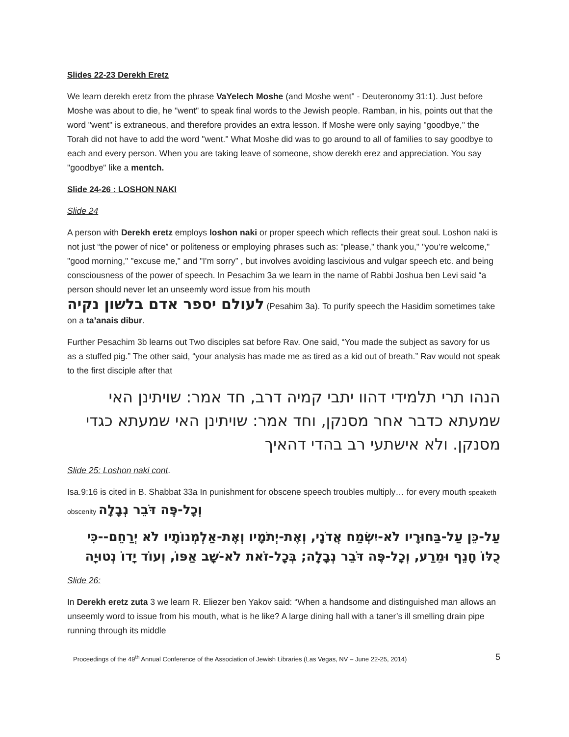Slides 22-23 Derekh Eretz
We learn derekh eretz from the phrase VaYelech Moshe (and Moshe went" - Deuteronomy 31:1). Just before Moshe was about to die, he "went" to speak final words to the Jewish people. Ramban, in his, points out that the word "went" is extraneous, and therefore provides an extra lesson. If Moshe were only saying "goodbye," the Torah did not have to add the word "went." What Moshe did was to go around to all of families to say goodbye to each and every person. When you are taking leave of someone, show derekh erez and appreciation. You say "goodbye" like a mentch.
Slide 24-26 : LOSHON NAKI
Slide 24
A person with Derekh eretz employs loshon naki or proper speech which reflects their great soul. Loshon naki is not just “the power of nice” or politeness or employing phrases such as: "please," thank you," "you're welcome," "good morning," "excuse me," and "I'm sorry” , but involves avoiding lascivious and vulgar speech etc. and being consciousness of the power of speech. In Pesachim 3a we learn in the name of Rabbi Joshua ben Levi said “a person should never let an unseemly word issue from his mouth
לעולם יספר אדם בלשון נקיה (Pesahim 3a). To purify speech the Hasidim sometimes take on a ta’anais dibur.
Further Pesachim 3b learns out Two disciples sat before Rav. One said, “You made the subject as savory for us as a stuffed pig.” The other said, “your analysis has made me as tired as a kid out of breath.” Rav would not speak to the first disciple after that
הנהו תרי תלמידי דהוו יתבי קמיה דרב, חד אמר: שויתינן האי שמעתא כדבר אחר מסנקן, וחד אמר: שויתינן האי שמעתא כגדי מסנקן. ולא אישתעי רב בהדי דהאיך
Slide 25: Loshon naki cont.
Isa.9:16 is cited in B. Shabbat 33a In punishment for obscene speech troubles multiply… for every mouth speaketh obscenity וְכָל-פֶּה דֹּבֵר נְבָלָה
עַל-כֵּן עַל-בַּחוּרָיו לֹא-יִשְׂמַח אֲדֹנָי, וְאֶת-יְתֹמָיו וְאֶת-אַלְמְנוֹתָיו לֹא יְרַחֵם--כִּי כֻלּוֹ חָנֵף וּמֵרַע, וְכָל-פֶּה דֹּבֵר נְבָלָה; בְּכָל-זֹאת לֹא-שָׁב אַפּוֹ, וְעוֹד יָדוֹ נְטוּיָה
Slide 26:
In Derekh eretz zuta 3 we learn R. Eliezer ben Yakov said: “When a handsome and distinguished man allows an unseemly word to issue from his mouth, what is he like? A large dining hall with a taner’s ill smelling drain pipe running through its middle
Proceedings of the 49<sup>th</sup> Annual Conference of the Association of Jewish Libraries (Las Vegas, NV – June 22-25, 2014) 5